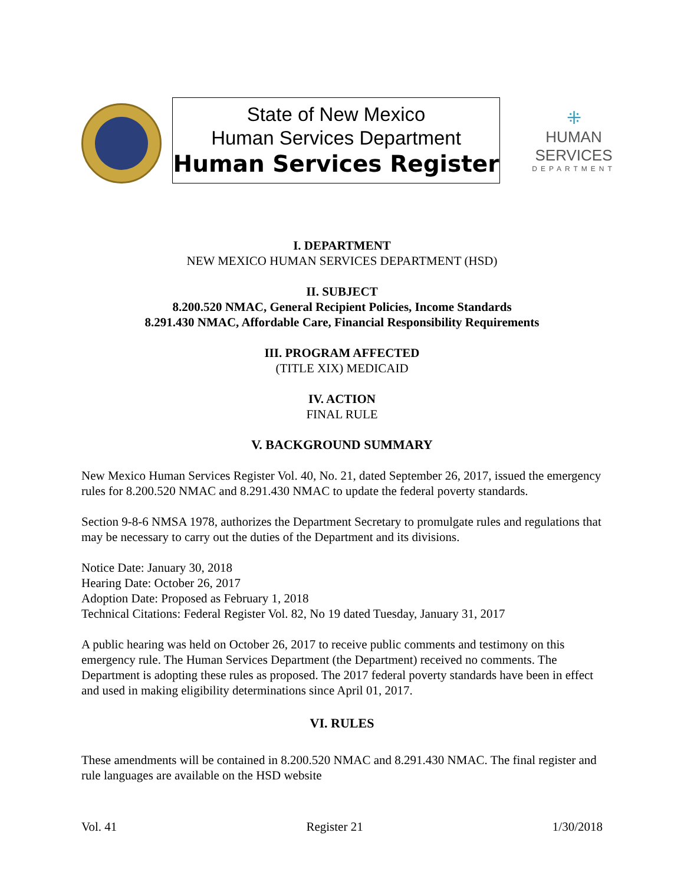State of New Mexico
Human Services Department
Human Services Register
⁜
HUMAN SERVICES
DEPARTMENT
I. DEPARTMENT
NEW MEXICO HUMAN SERVICES DEPARTMENT (HSD)
II. SUBJECT
8.200.520 NMAC, General Recipient Policies, Income Standards
8.291.430 NMAC, Affordable Care, Financial Responsibility Requirements
III. PROGRAM AFFECTED
(TITLE XIX) MEDICAID
IV. ACTION
FINAL RULE
V. BACKGROUND SUMMARY
New Mexico Human Services Register Vol. 40, No. 21, dated September 26, 2017, issued the emergency rules for 8.200.520 NMAC and 8.291.430 NMAC to update the federal poverty standards.
Section 9-8-6 NMSA 1978, authorizes the Department Secretary to promulgate rules and regulations that may be necessary to carry out the duties of the Department and its divisions.
Notice Date: January 30, 2018
Hearing Date: October 26, 2017
Adoption Date: Proposed as February 1, 2018
Technical Citations: Federal Register Vol. 82, No 19 dated Tuesday, January 31, 2017
A public hearing was held on October 26, 2017 to receive public comments and testimony on this emergency rule. The Human Services Department (the Department) received no comments. The Department is adopting these rules as proposed. The 2017 federal poverty standards have been in effect and used in making eligibility determinations since April 01, 2017.
VI. RULES
These amendments will be contained in 8.200.520 NMAC and 8.291.430 NMAC. The final register and rule languages are available on the HSD website
Vol. 41 Register 21 1/30/2018